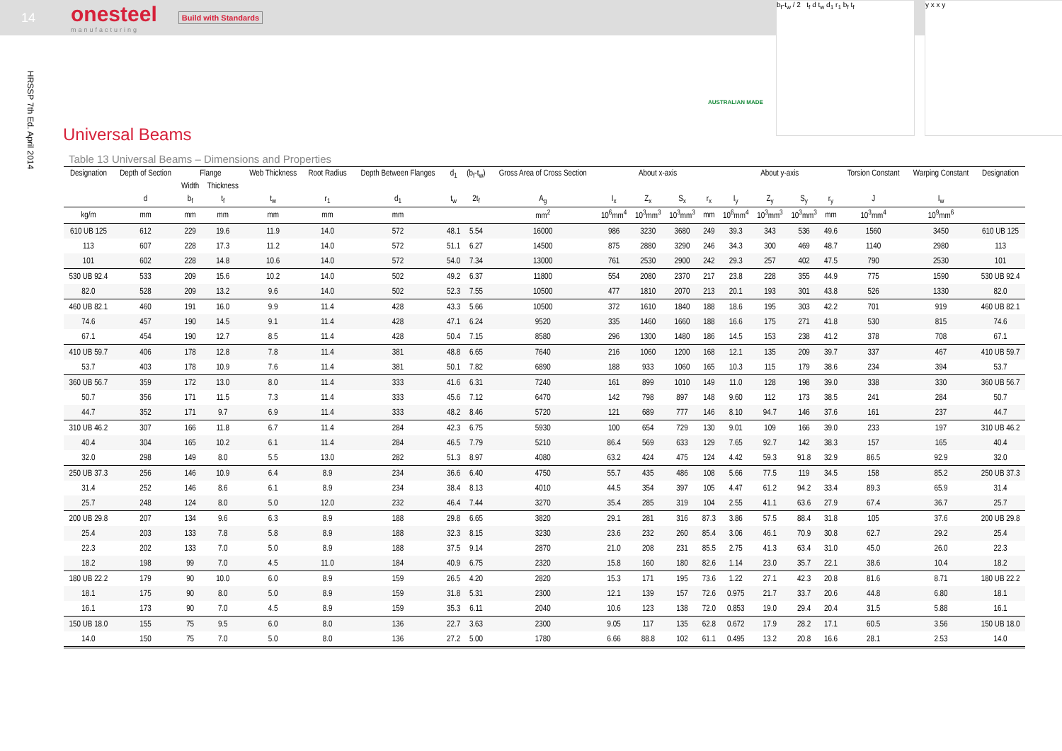14
onesteel
manufacturing
Build with Standards
HRSSP 7th Ed. April 2014
AUSTRALIAN MADE
b<sub>f</sub>-t<sub>w</sub> / 2 t<sub>f</sub> d t<sub>w</sub> d<sub>1</sub> r<sub>1</sub> b<sub>f</sub> t<sub>f</sub> y x x y
Universal Beams
Table 13 Universal Beams – Dimensions and Properties
| Designation | Depth of Section | Flange | | Web Thickness | Root Radius | Depth Between Flanges | d<sub>1</sub> | (b<sub>f</sub>-t<sub>w</sub>) | Gross Area of Cross Section | About x-axis | | | | About y-axis | | | | Torsion Constant | Warping Constant | Designation |
| --- | --- | --- | --- | --- | --- | --- | --- | --- | --- | --- | --- | --- | --- | --- | --- | --- | --- | --- | --- | --- |
| | | Width | Thickness | | | | | | | | | | | | | | | | | |
| | d | b<sub>f</sub> | t<sub>f</sub> | t<sub>w</sub> | r<sub>1</sub> | d<sub>1</sub> | t<sub>w</sub> | 2t<sub>f</sub> | A<sub>g</sub> | I<sub>x</sub> | Z<sub>x</sub> | S<sub>x</sub> | r<sub>x</sub> | I<sub>y</sub> | Z<sub>y</sub> | S<sub>y</sub> | r<sub>y</sub> | J | I<sub>w</sub> | |
| kg/m | mm | mm | mm | mm | mm | mm | | | mm<sup>2</sup> | 10<sup>6</sup>mm<sup>4</sup> | 10<sup>3</sup>mm<sup>3</sup> | 10<sup>3</sup>mm<sup>3</sup> | mm | 10<sup>6</sup>mm<sup>4</sup> | 10<sup>3</sup>mm<sup>3</sup> | 10<sup>3</sup>mm<sup>3</sup> | mm | 10<sup>3</sup>mm<sup>4</sup> | 10<sup>9</sup>mm<sup>6</sup> | |
| 610 UB 125 | 612 | 229 | 19.6 | 11.9 | 14.0 | 572 | 48.1 | 5.54 | 16000 | 986 | 3230 | 3680 | 249 | 39.3 | 343 | 536 | 49.6 | 1560 | 3450 | 610 UB 125 |
| 113 | 607 | 228 | 17.3 | 11.2 | 14.0 | 572 | 51.1 | 6.27 | 14500 | 875 | 2880 | 3290 | 246 | 34.3 | 300 | 469 | 48.7 | 1140 | 2980 | 113 |
| 101 | 602 | 228 | 14.8 | 10.6 | 14.0 | 572 | 54.0 | 7.34 | 13000 | 761 | 2530 | 2900 | 242 | 29.3 | 257 | 402 | 47.5 | 790 | 2530 | 101 |
| 530 UB 92.4 | 533 | 209 | 15.6 | 10.2 | 14.0 | 502 | 49.2 | 6.37 | 11800 | 554 | 2080 | 2370 | 217 | 23.8 | 228 | 355 | 44.9 | 775 | 1590 | 530 UB 92.4 |
| 82.0 | 528 | 209 | 13.2 | 9.6 | 14.0 | 502 | 52.3 | 7.55 | 10500 | 477 | 1810 | 2070 | 213 | 20.1 | 193 | 301 | 43.8 | 526 | 1330 | 82.0 |
| 460 UB 82.1 | 460 | 191 | 16.0 | 9.9 | 11.4 | 428 | 43.3 | 5.66 | 10500 | 372 | 1610 | 1840 | 188 | 18.6 | 195 | 303 | 42.2 | 701 | 919 | 460 UB 82.1 |
| 74.6 | 457 | 190 | 14.5 | 9.1 | 11.4 | 428 | 47.1 | 6.24 | 9520 | 335 | 1460 | 1660 | 188 | 16.6 | 175 | 271 | 41.8 | 530 | 815 | 74.6 |
| 67.1 | 454 | 190 | 12.7 | 8.5 | 11.4 | 428 | 50.4 | 7.15 | 8580 | 296 | 1300 | 1480 | 186 | 14.5 | 153 | 238 | 41.2 | 378 | 708 | 67.1 |
| 410 UB 59.7 | 406 | 178 | 12.8 | 7.8 | 11.4 | 381 | 48.8 | 6.65 | 7640 | 216 | 1060 | 1200 | 168 | 12.1 | 135 | 209 | 39.7 | 337 | 467 | 410 UB 59.7 |
| 53.7 | 403 | 178 | 10.9 | 7.6 | 11.4 | 381 | 50.1 | 7.82 | 6890 | 188 | 933 | 1060 | 165 | 10.3 | 115 | 179 | 38.6 | 234 | 394 | 53.7 |
| 360 UB 56.7 | 359 | 172 | 13.0 | 8.0 | 11.4 | 333 | 41.6 | 6.31 | 7240 | 161 | 899 | 1010 | 149 | 11.0 | 128 | 198 | 39.0 | 338 | 330 | 360 UB 56.7 |
| 50.7 | 356 | 171 | 11.5 | 7.3 | 11.4 | 333 | 45.6 | 7.12 | 6470 | 142 | 798 | 897 | 148 | 9.60 | 112 | 173 | 38.5 | 241 | 284 | 50.7 |
| 44.7 | 352 | 171 | 9.7 | 6.9 | 11.4 | 333 | 48.2 | 8.46 | 5720 | 121 | 689 | 777 | 146 | 8.10 | 94.7 | 146 | 37.6 | 161 | 237 | 44.7 |
| 310 UB 46.2 | 307 | 166 | 11.8 | 6.7 | 11.4 | 284 | 42.3 | 6.75 | 5930 | 100 | 654 | 729 | 130 | 9.01 | 109 | 166 | 39.0 | 233 | 197 | 310 UB 46.2 |
| 40.4 | 304 | 165 | 10.2 | 6.1 | 11.4 | 284 | 46.5 | 7.79 | 5210 | 86.4 | 569 | 633 | 129 | 7.65 | 92.7 | 142 | 38.3 | 157 | 165 | 40.4 |
| 32.0 | 298 | 149 | 8.0 | 5.5 | 13.0 | 282 | 51.3 | 8.97 | 4080 | 63.2 | 424 | 475 | 124 | 4.42 | 59.3 | 91.8 | 32.9 | 86.5 | 92.9 | 32.0 |
| 250 UB 37.3 | 256 | 146 | 10.9 | 6.4 | 8.9 | 234 | 36.6 | 6.40 | 4750 | 55.7 | 435 | 486 | 108 | 5.66 | 77.5 | 119 | 34.5 | 158 | 85.2 | 250 UB 37.3 |
| 31.4 | 252 | 146 | 8.6 | 6.1 | 8.9 | 234 | 38.4 | 8.13 | 4010 | 44.5 | 354 | 397 | 105 | 4.47 | 61.2 | 94.2 | 33.4 | 89.3 | 65.9 | 31.4 |
| 25.7 | 248 | 124 | 8.0 | 5.0 | 12.0 | 232 | 46.4 | 7.44 | 3270 | 35.4 | 285 | 319 | 104 | 2.55 | 41.1 | 63.6 | 27.9 | 67.4 | 36.7 | 25.7 |
| 200 UB 29.8 | 207 | 134 | 9.6 | 6.3 | 8.9 | 188 | 29.8 | 6.65 | 3820 | 29.1 | 281 | 316 | 87.3 | 3.86 | 57.5 | 88.4 | 31.8 | 105 | 37.6 | 200 UB 29.8 |
| 25.4 | 203 | 133 | 7.8 | 5.8 | 8.9 | 188 | 32.3 | 8.15 | 3230 | 23.6 | 232 | 260 | 85.4 | 3.06 | 46.1 | 70.9 | 30.8 | 62.7 | 29.2 | 25.4 |
| 22.3 | 202 | 133 | 7.0 | 5.0 | 8.9 | 188 | 37.5 | 9.14 | 2870 | 21.0 | 208 | 231 | 85.5 | 2.75 | 41.3 | 63.4 | 31.0 | 45.0 | 26.0 | 22.3 |
| 18.2 | 198 | 99 | 7.0 | 4.5 | 11.0 | 184 | 40.9 | 6.75 | 2320 | 15.8 | 160 | 180 | 82.6 | 1.14 | 23.0 | 35.7 | 22.1 | 38.6 | 10.4 | 18.2 |
| 180 UB 22.2 | 179 | 90 | 10.0 | 6.0 | 8.9 | 159 | 26.5 | 4.20 | 2820 | 15.3 | 171 | 195 | 73.6 | 1.22 | 27.1 | 42.3 | 20.8 | 81.6 | 8.71 | 180 UB 22.2 |
| 18.1 | 175 | 90 | 8.0 | 5.0 | 8.9 | 159 | 31.8 | 5.31 | 2300 | 12.1 | 139 | 157 | 72.6 | 0.975 | 21.7 | 33.7 | 20.6 | 44.8 | 6.80 | 18.1 |
| 16.1 | 173 | 90 | 7.0 | 4.5 | 8.9 | 159 | 35.3 | 6.11 | 2040 | 10.6 | 123 | 138 | 72.0 | 0.853 | 19.0 | 29.4 | 20.4 | 31.5 | 5.88 | 16.1 |
| 150 UB 18.0 | 155 | 75 | 9.5 | 6.0 | 8.0 | 136 | 22.7 | 3.63 | 2300 | 9.05 | 117 | 135 | 62.8 | 0.672 | 17.9 | 28.2 | 17.1 | 60.5 | 3.56 | 150 UB 18.0 |
| 14.0 | 150 | 75 | 7.0 | 5.0 | 8.0 | 136 | 27.2 | 5.00 | 1780 | 6.66 | 88.8 | 102 | 61.1 | 0.495 | 13.2 | 20.8 | 16.6 | 28.1 | 2.53 | 14.0 |